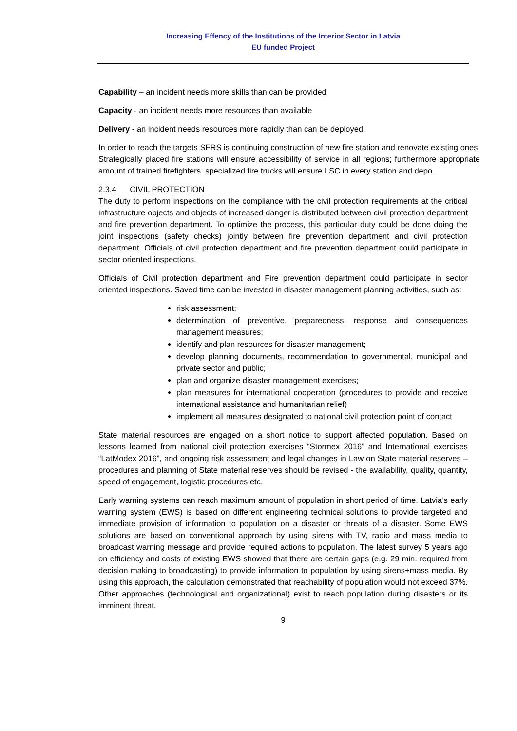Increasing Effency of the Institutions of the Interior Sector in Latvia
EU funded Project
Capability – an incident needs more skills than can be provided
Capacity - an incident needs more resources than available
Delivery - an incident needs resources more rapidly than can be deployed.
In order to reach the targets SFRS is continuing construction of new fire station and renovate existing ones. Strategically placed fire stations will ensure accessibility of service in all regions; furthermore appropriate amount of trained firefighters, specialized fire trucks will ensure LSC in every station and depo.
2.3.4 CIVIL PROTECTION
The duty to perform inspections on the compliance with the civil protection requirements at the critical infrastructure objects and objects of increased danger is distributed between civil protection department and fire prevention department. To optimize the process, this particular duty could be done doing the joint inspections (safety checks) jointly between fire prevention department and civil protection department. Officials of civil protection department and fire prevention department could participate in sector oriented inspections.
Officials of Civil protection department and Fire prevention department could participate in sector oriented inspections. Saved time can be invested in disaster management planning activities, such as:
risk assessment;
determination of preventive, preparedness, response and consequences management measures;
identify and plan resources for disaster management;
develop planning documents, recommendation to governmental, municipal and private sector and public;
plan and organize disaster management exercises;
plan measures for international cooperation (procedures to provide and receive international assistance and humanitarian relief)
implement all measures designated to national civil protection point of contact
State material resources are engaged on a short notice to support affected population. Based on lessons learned from national civil protection exercises “Stormex 2016” and International exercises “LatModex 2016”, and ongoing risk assessment and legal changes in Law on State material reserves – procedures and planning of State material reserves should be revised - the availability, quality, quantity, speed of engagement, logistic procedures etc.
Early warning systems can reach maximum amount of population in short period of time. Latvia’s early warning system (EWS) is based on different engineering technical solutions to provide targeted and immediate provision of information to population on a disaster or threats of a disaster. Some EWS solutions are based on conventional approach by using sirens with TV, radio and mass media to broadcast warning message and provide required actions to population. The latest survey 5 years ago on efficiency and costs of existing EWS showed that there are certain gaps (e.g. 29 min. required from decision making to broadcasting) to provide information to population by using sirens+mass media. By using this approach, the calculation demonstrated that reachability of population would not exceed 37%. Other approaches (technological and organizational) exist to reach population during disasters or its imminent threat.
9